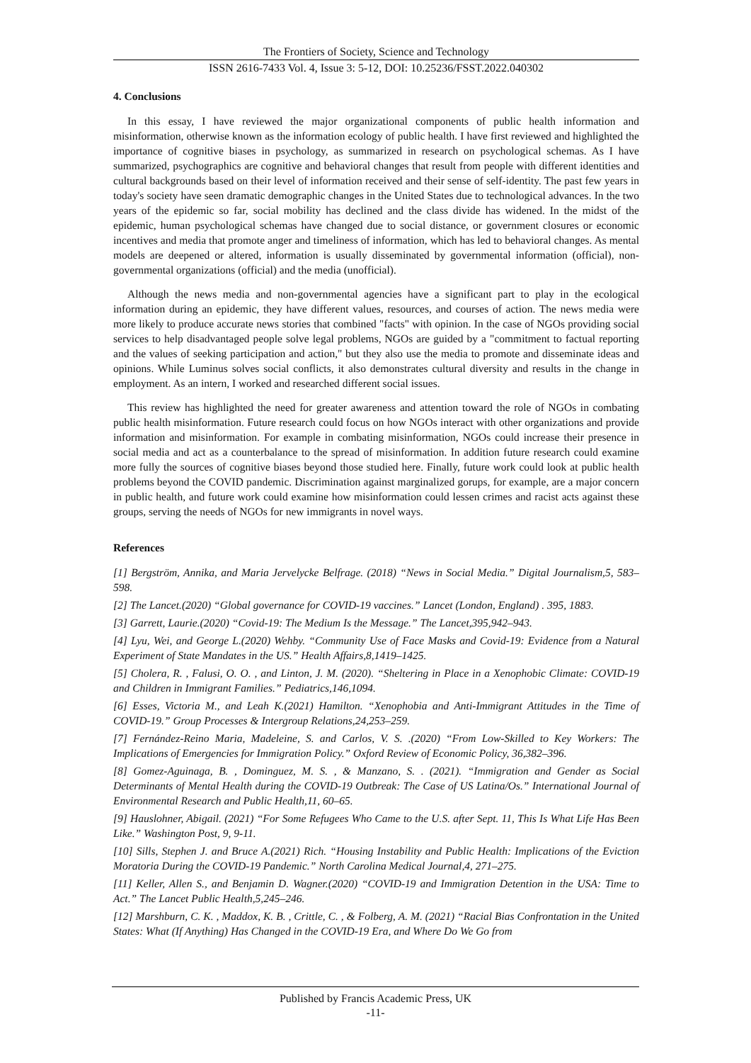The Frontiers of Society, Science and Technology
ISSN 2616-7433 Vol. 4, Issue 3: 5-12, DOI: 10.25236/FSST.2022.040302
4. Conclusions
In this essay, I have reviewed the major organizational components of public health information and misinformation, otherwise known as the information ecology of public health. I have first reviewed and highlighted the importance of cognitive biases in psychology, as summarized in research on psychological schemas. As I have summarized, psychographics are cognitive and behavioral changes that result from people with different identities and cultural backgrounds based on their level of information received and their sense of self-identity. The past few years in today's society have seen dramatic demographic changes in the United States due to technological advances. In the two years of the epidemic so far, social mobility has declined and the class divide has widened. In the midst of the epidemic, human psychological schemas have changed due to social distance, or government closures or economic incentives and media that promote anger and timeliness of information, which has led to behavioral changes. As mental models are deepened or altered, information is usually disseminated by governmental information (official), non-governmental organizations (official) and the media (unofficial).
Although the news media and non-governmental agencies have a significant part to play in the ecological information during an epidemic, they have different values, resources, and courses of action. The news media were more likely to produce accurate news stories that combined "facts" with opinion. In the case of NGOs providing social services to help disadvantaged people solve legal problems, NGOs are guided by a "commitment to factual reporting and the values of seeking participation and action," but they also use the media to promote and disseminate ideas and opinions. While Luminus solves social conflicts, it also demonstrates cultural diversity and results in the change in employment. As an intern, I worked and researched different social issues.
This review has highlighted the need for greater awareness and attention toward the role of NGOs in combating public health misinformation. Future research could focus on how NGOs interact with other organizations and provide information and misinformation. For example in combating misinformation, NGOs could increase their presence in social media and act as a counterbalance to the spread of misinformation. In addition future research could examine more fully the sources of cognitive biases beyond those studied here. Finally, future work could look at public health problems beyond the COVID pandemic. Discrimination against marginalized gorups, for example, are a major concern in public health, and future work could examine how misinformation could lessen crimes and racist acts against these groups, serving the needs of NGOs for new immigrants in novel ways.
References
[1] Bergström, Annika, and Maria Jervelycke Belfrage. (2018) “News in Social Media.” Digital Journalism,5, 583–598.
[2] The Lancet.(2020) “Global governance for COVID-19 vaccines.” Lancet (London, England) . 395, 1883.
[3] Garrett, Laurie.(2020) “Covid-19: The Medium Is the Message.” The Lancet,395,942–943.
[4] Lyu, Wei, and George L.(2020) Wehby. “Community Use of Face Masks and Covid-19: Evidence from a Natural Experiment of State Mandates in the US.” Health Affairs,8,1419–1425.
[5] Cholera, R. , Falusi, O. O. , and Linton, J. M. (2020). “Sheltering in Place in a Xenophobic Climate: COVID-19 and Children in Immigrant Families.” Pediatrics,146,1094.
[6] Esses, Victoria M., and Leah K.(2021) Hamilton. “Xenophobia and Anti-Immigrant Attitudes in the Time of COVID-19.” Group Processes & Intergroup Relations,24,253–259.
[7] Fernández-Reino Maria, Madeleine, S. and Carlos, V. S. .(2020) “From Low-Skilled to Key Workers: The Implications of Emergencies for Immigration Policy.” Oxford Review of Economic Policy, 36,382–396.
[8] Gomez-Aguinaga, B. , Dominguez, M. S. , & Manzano, S. . (2021). “Immigration and Gender as Social Determinants of Mental Health during the COVID-19 Outbreak: The Case of US Latina/Os.” International Journal of Environmental Research and Public Health,11, 60–65.
[9] Hauslohner, Abigail. (2021) “For Some Refugees Who Came to the U.S. after Sept. 11, This Is What Life Has Been Like.” Washington Post, 9, 9-11.
[10] Sills, Stephen J. and Bruce A.(2021) Rich. “Housing Instability and Public Health: Implications of the Eviction Moratoria During the COVID-19 Pandemic.” North Carolina Medical Journal,4, 271–275.
[11] Keller, Allen S., and Benjamin D. Wagner.(2020) “COVID-19 and Immigration Detention in the USA: Time to Act.” The Lancet Public Health,5,245–246.
[12] Marshburn, C. K. , Maddox, K. B. , Crittle, C. , & Folberg, A. M. (2021) “Racial Bias Confrontation in the United States: What (If Anything) Has Changed in the COVID-19 Era, and Where Do We Go from
Published by Francis Academic Press, UK
-11-